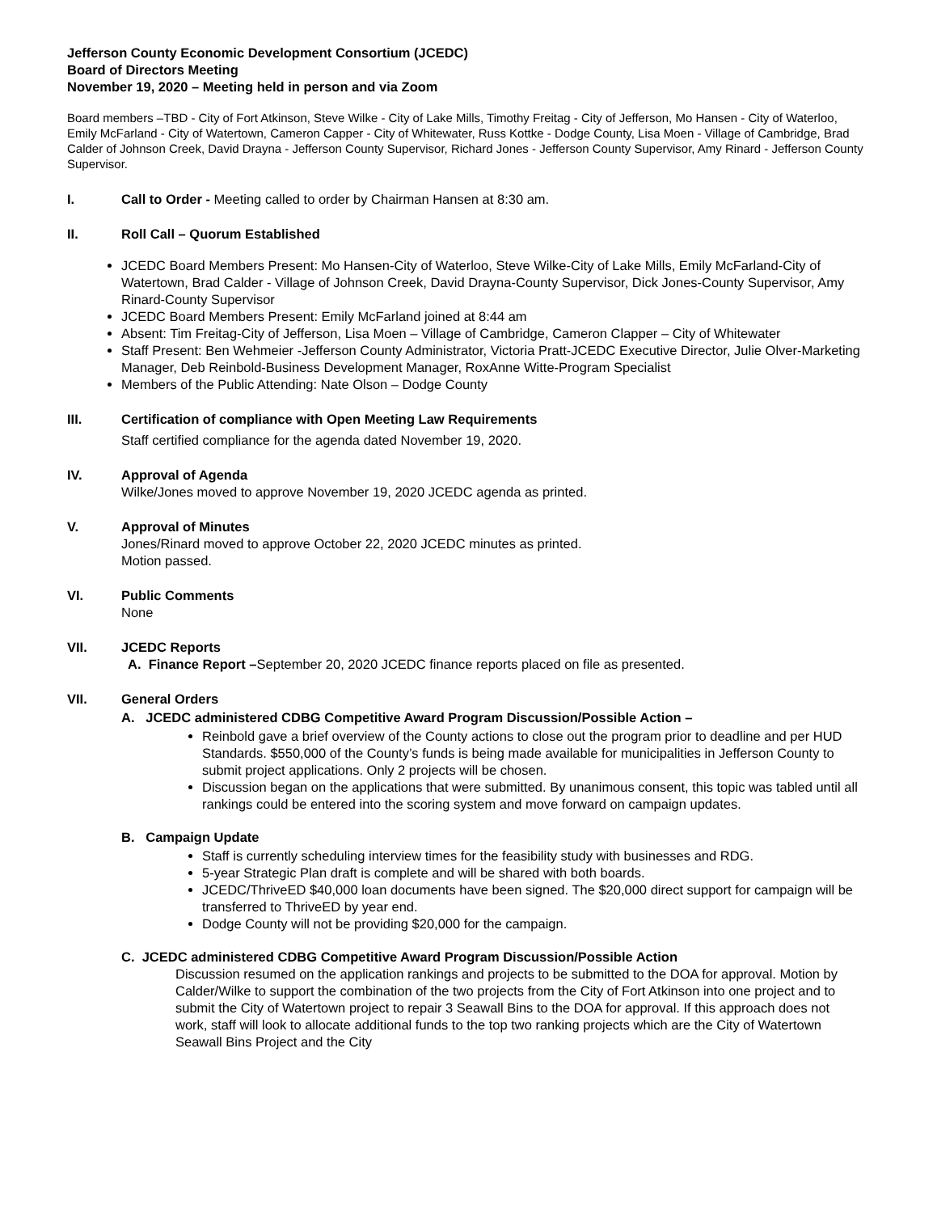Jefferson County Economic Development Consortium (JCEDC)
Board of Directors Meeting
November 19, 2020 – Meeting held in person and via Zoom
Board members –TBD - City of Fort Atkinson, Steve Wilke - City of Lake Mills, Timothy Freitag - City of Jefferson, Mo Hansen - City of Waterloo, Emily McFarland - City of Watertown, Cameron Capper - City of Whitewater, Russ Kottke - Dodge County, Lisa Moen - Village of Cambridge, Brad Calder of Johnson Creek, David Drayna - Jefferson County Supervisor, Richard Jones - Jefferson County Supervisor, Amy Rinard - Jefferson County Supervisor.
I. Call to Order - Meeting called to order by Chairman Hansen at 8:30 am.
II. Roll Call – Quorum Established
JCEDC Board Members Present: Mo Hansen-City of Waterloo, Steve Wilke-City of Lake Mills, Emily McFarland-City of Watertown, Brad Calder - Village of Johnson Creek, David Drayna-County Supervisor, Dick Jones-County Supervisor, Amy Rinard-County Supervisor
JCEDC Board Members Present: Emily McFarland joined at 8:44 am
Absent: Tim Freitag-City of Jefferson, Lisa Moen – Village of Cambridge, Cameron Clapper – City of Whitewater
Staff Present: Ben Wehmeier -Jefferson County Administrator, Victoria Pratt-JCEDC Executive Director, Julie Olver-Marketing Manager, Deb Reinbold-Business Development Manager, RoxAnne Witte-Program Specialist
Members of the Public Attending: Nate Olson – Dodge County
III. Certification of compliance with Open Meeting Law Requirements
Staff certified compliance for the agenda dated November 19, 2020.
IV. Approval of Agenda
Wilke/Jones moved to approve November 19, 2020 JCEDC agenda as printed.
V. Approval of Minutes
Jones/Rinard moved to approve October 22, 2020 JCEDC minutes as printed.
Motion passed.
VI. Public Comments
None
VII. JCEDC Reports
A. Finance Report –September 20, 2020 JCEDC finance reports placed on file as presented.
VII. General Orders
A. JCEDC administered CDBG Competitive Award Program Discussion/Possible Action –
Reinbold gave a brief overview of the County actions to close out the program prior to deadline and per HUD Standards. $550,000 of the County’s funds is being made available for municipalities in Jefferson County to submit project applications. Only 2 projects will be chosen.
Discussion began on the applications that were submitted. By unanimous consent, this topic was tabled until all rankings could be entered into the scoring system and move forward on campaign updates.
B. Campaign Update
Staff is currently scheduling interview times for the feasibility study with businesses and RDG.
5-year Strategic Plan draft is complete and will be shared with both boards.
JCEDC/ThriveED $40,000 loan documents have been signed. The $20,000 direct support for campaign will be transferred to ThriveED by year end.
Dodge County will not be providing $20,000 for the campaign.
C. JCEDC administered CDBG Competitive Award Program Discussion/Possible Action
Discussion resumed on the application rankings and projects to be submitted to the DOA for approval. Motion by Calder/Wilke to support the combination of the two projects from the City of Fort Atkinson into one project and to submit the City of Watertown project to repair 3 Seawall Bins to the DOA for approval. If this approach does not work, staff will look to allocate additional funds to the top two ranking projects which are the City of Watertown Seawall Bins Project and the City